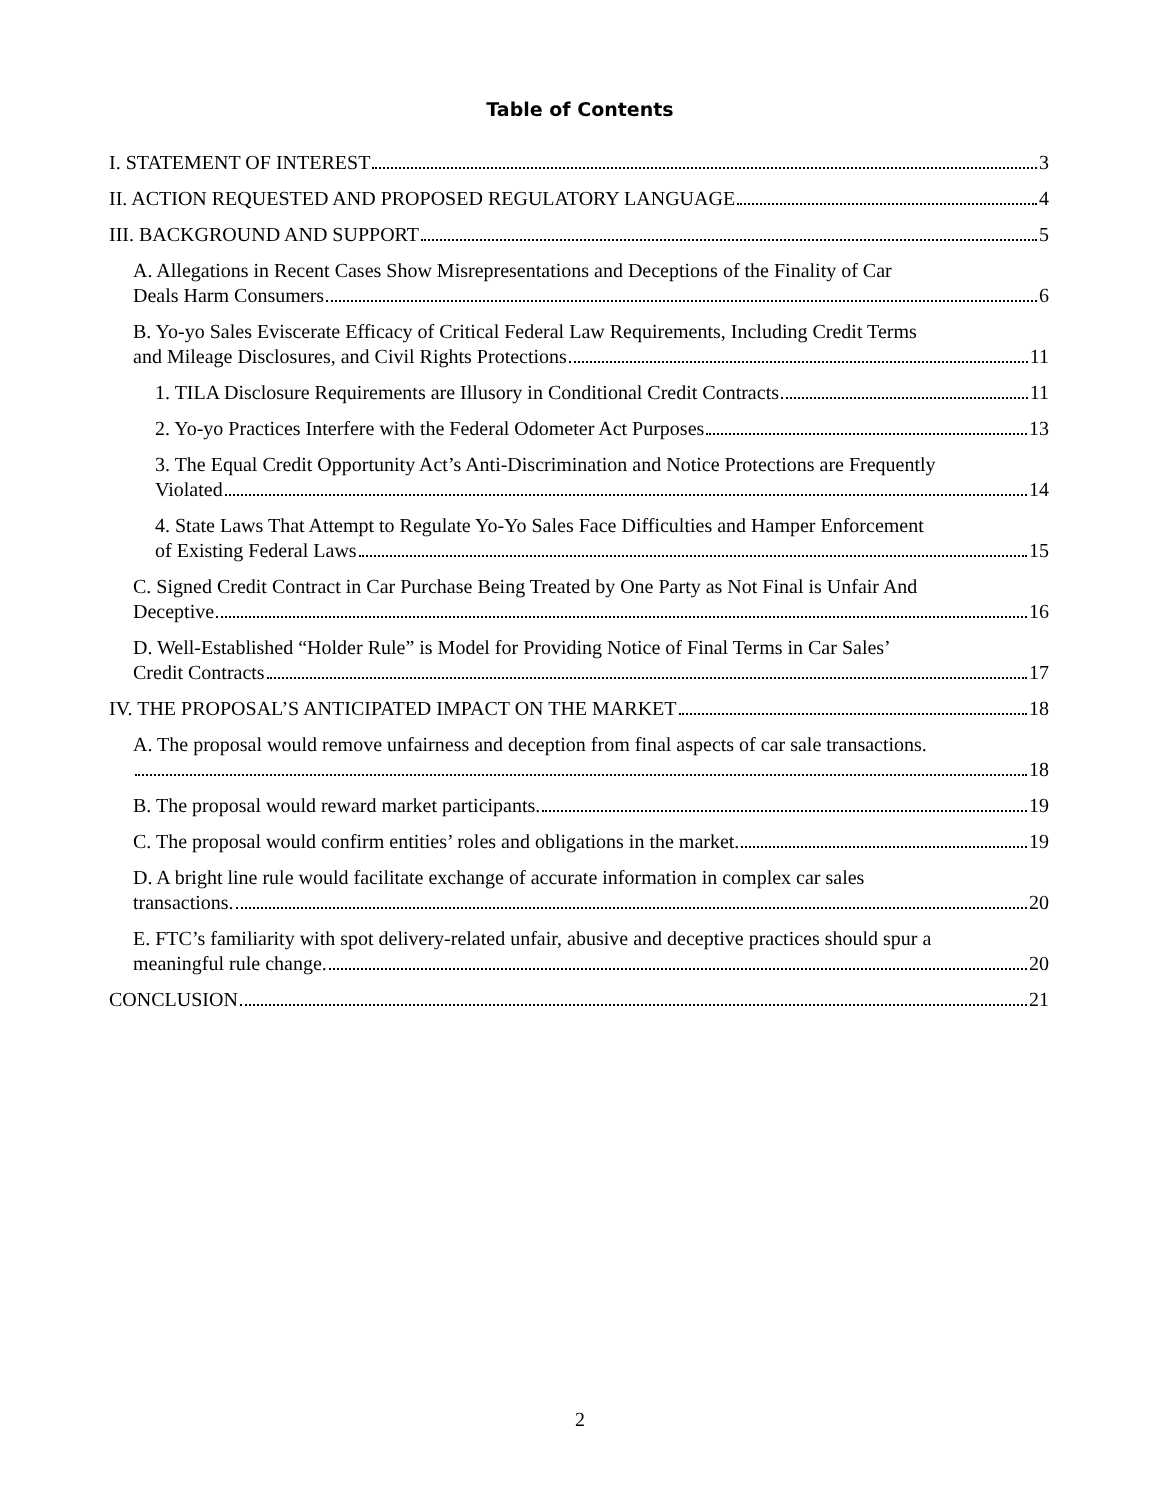Table of Contents
I. STATEMENT OF INTEREST 3
II. ACTION REQUESTED AND PROPOSED REGULATORY LANGUAGE 4
III. BACKGROUND AND SUPPORT 5
A. Allegations in Recent Cases Show Misrepresentations and Deceptions of the Finality of Car
Deals Harm Consumers 6
B. Yo-yo Sales Eviscerate Efficacy of Critical Federal Law Requirements, Including Credit Terms
and Mileage Disclosures, and Civil Rights Protections 11
1. TILA Disclosure Requirements are Illusory in Conditional Credit Contracts 11
2. Yo-yo Practices Interfere with the Federal Odometer Act Purposes 13
3. The Equal Credit Opportunity Act’s Anti-Discrimination and Notice Protections are Frequently
Violated 14
4. State Laws That Attempt to Regulate Yo-Yo Sales Face Difficulties and Hamper Enforcement
of Existing Federal Laws 15
C. Signed Credit Contract in Car Purchase Being Treated by One Party as Not Final is Unfair And
Deceptive 16
D. Well-Established “Holder Rule” is Model for Providing Notice of Final Terms in Car Sales’
Credit Contracts 17
IV. THE PROPOSAL’S ANTICIPATED IMPACT ON THE MARKET 18
A. The proposal would remove unfairness and deception from final aspects of car sale transactions.
18
B. The proposal would reward market participants. 19
C. The proposal would confirm entities’ roles and obligations in the market. 19
D. A bright line rule would facilitate exchange of accurate information in complex car sales
transactions. 20
E. FTC’s familiarity with spot delivery-related unfair, abusive and deceptive practices should spur a
meaningful rule change. 20
CONCLUSION 21
2